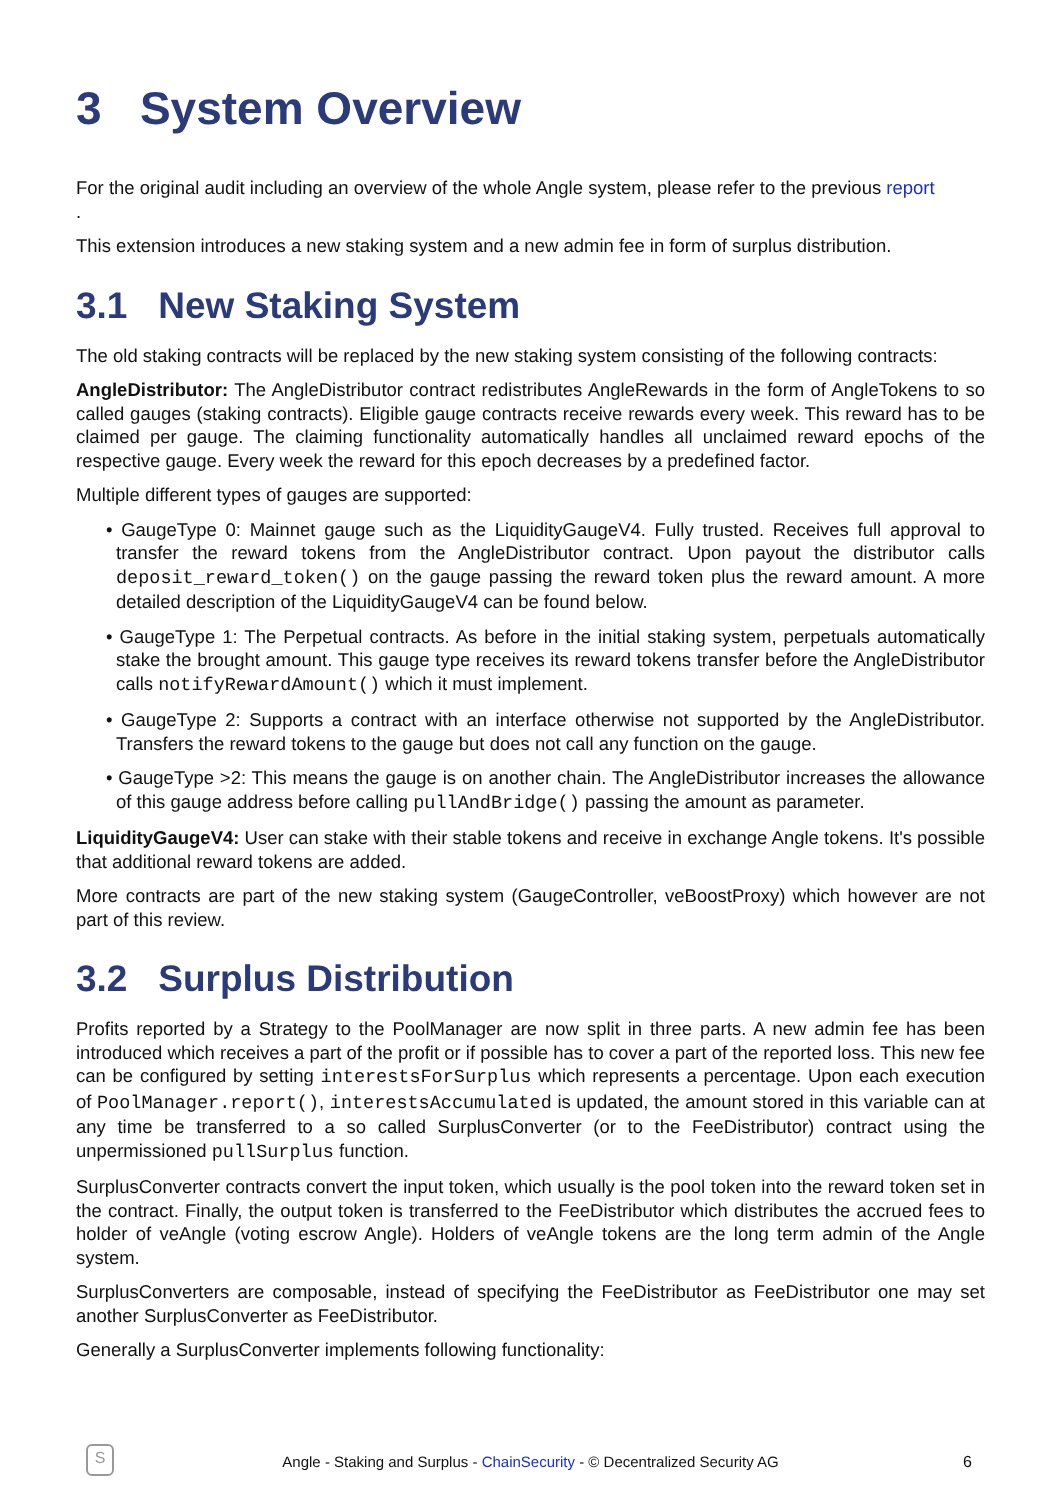3 System Overview
For the original audit including an overview of the whole Angle system, please refer to the previous report
.
This extension introduces a new staking system and a new admin fee in form of surplus distribution.
3.1 New Staking System
The old staking contracts will be replaced by the new staking system consisting of the following contracts:
AngleDistributor: The AngleDistributor contract redistributes AngleRewards in the form of AngleTokens to so called gauges (staking contracts). Eligible gauge contracts receive rewards every week. This reward has to be claimed per gauge. The claiming functionality automatically handles all unclaimed reward epochs of the respective gauge. Every week the reward for this epoch decreases by a predefined factor.
Multiple different types of gauges are supported:
• GaugeType 0: Mainnet gauge such as the LiquidityGaugeV4. Fully trusted. Receives full approval to transfer the reward tokens from the AngleDistributor contract. Upon payout the distributor calls deposit_reward_token() on the gauge passing the reward token plus the reward amount. A more detailed description of the LiquidityGaugeV4 can be found below.
• GaugeType 1: The Perpetual contracts. As before in the initial staking system, perpetuals automatically stake the brought amount. This gauge type receives its reward tokens transfer before the AngleDistributor calls notifyRewardAmount() which it must implement.
• GaugeType 2: Supports a contract with an interface otherwise not supported by the AngleDistributor. Transfers the reward tokens to the gauge but does not call any function on the gauge.
• GaugeType >2: This means the gauge is on another chain. The AngleDistributor increases the allowance of this gauge address before calling pullAndBridge() passing the amount as parameter.
LiquidityGaugeV4: User can stake with their stable tokens and receive in exchange Angle tokens. It's possible that additional reward tokens are added.
More contracts are part of the new staking system (GaugeController, veBoostProxy) which however are not part of this review.
3.2 Surplus Distribution
Profits reported by a Strategy to the PoolManager are now split in three parts. A new admin fee has been introduced which receives a part of the profit or if possible has to cover a part of the reported loss. This new fee can be configured by setting interestsForSurplus which represents a percentage. Upon each execution of PoolManager.report(), interestsAccumulated is updated, the amount stored in this variable can at any time be transferred to a so called SurplusConverter (or to the FeeDistributor) contract using the unpermissioned pullSurplus function.
SurplusConverter contracts convert the input token, which usually is the pool token into the reward token set in the contract. Finally, the output token is transferred to the FeeDistributor which distributes the accrued fees to holder of veAngle (voting escrow Angle). Holders of veAngle tokens are the long term admin of the Angle system.
SurplusConverters are composable, instead of specifying the FeeDistributor as FeeDistributor one may set another SurplusConverter as FeeDistributor.
Generally a SurplusConverter implements following functionality:
S
Angle - Staking and Surplus - ChainSecurity - © Decentralized Security AG 6